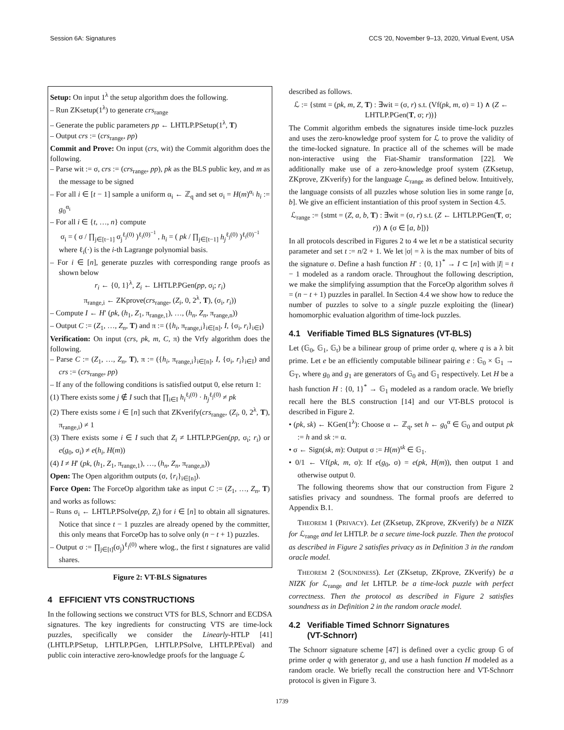Session 6A: Signatures CCS '20, November 9–13, 2020, Virtual Event, USA
Setup: On input 1<sup>λ</sup> the setup algorithm does the following.
– Run ZKsetup(1<sup>λ</sup>) to generate crs<sub>range</sub>
– Generate the public parameters pp ← LHTLP.PSetup(1<sup>λ</sup>, T)
– Output crs := (crs<sub>range</sub>, pp)
Commit and Prove: On input (crs, wit) the Commit algorithm does the following.
– Parse wit := σ, crs := (crs<sub>range</sub>, pp), pk as the BLS public key, and m as the message to be signed
– For all i ∈ [t − 1] sample a uniform α<sub>i</sub> ← ℤ<sub>q</sub> and set σ<sub>i</sub> = H(m)<sup>α<sub>i</sub></sup> h<sub>i</sub> := g<sub>0</sub><sup>α<sub>i</sub></sup>
– For all i ∈ {t, …, n} compute
σ<sub>i</sub> = ( σ / ∏<sub>j∈[t−1]</sub> σ<sub>j</sub><sup>ℓ<sub>j</sub>(0)</sup> )<sup>ℓ<sub>i</sub>(0)<sup>−1</sup></sup> , h<sub>i</sub> = ( pk / ∏<sub>j∈[t−1]</sub> h<sub>j</sub><sup>ℓ<sub>j</sub>(0)</sup> )<sup>ℓ<sub>i</sub>(0)<sup>−1</sup></sup>
where ℓ<sub>i</sub>(·) is the i-th Lagrange polynomial basis.
– For i ∈ [n], generate puzzles with corresponding range proofs as shown below
r<sub>i</sub> ← {0, 1}<sup>λ</sup>, Z<sub>i</sub> ← LHTLP.PGen(pp, σ<sub>i</sub>; r<sub>i</sub>)
π<sub>range,i</sub> ← ZKprove(crs<sub>range</sub>, (Z<sub>i</sub>, 0, 2<sup>λ</sup>, T), (σ<sub>i</sub>, r<sub>i</sub>))
– Compute I ← H′ (pk, (h<sub>1</sub>, Z<sub>1</sub>, π<sub>range,1</sub>), …, (h<sub>n</sub>, Z<sub>n</sub>, π<sub>range,n</sub>))
– Output C := (Z<sub>1</sub>, …, Z<sub>n</sub>, T) and π := ({h<sub>i</sub>, π<sub>range,i</sub>}<sub>i∈[n]</sub>, I, {σ<sub>i</sub>, r<sub>i</sub>}<sub>i∈I</sub>)
Verification: On input (crs, pk, m, C, π) the Vrfy algorithm does the following.
– Parse C := (Z<sub>1</sub>, …, Z<sub>n</sub>, T), π := ({h<sub>i</sub>, π<sub>range,i</sub>}<sub>i∈[n]</sub>, I, {σ<sub>i</sub>, r<sub>i</sub>}<sub>i∈I</sub>) and crs := (crs<sub>range</sub>, pp)
– If any of the following conditions is satisfied output 0, else return 1:
(1) There exists some j ∉ I such that ∏<sub>i∈I</sub> h<sub>i</sub><sup>ℓ<sub>i</sub>(0)</sup> · h<sub>j</sub><sup>ℓ<sub>j</sub>(0)</sup> ≠ pk
(2) There exists some i ∈ [n] such that ZKverify(crs<sub>range</sub>, (Z<sub>i</sub>, 0, 2<sup>λ</sup>, T), π<sub>range,i</sub>) ≠ 1
(3) There exists some i ∈ I such that Z<sub>i</sub> ≠ LHTLP.PGen(pp, σ<sub>i</sub>; r<sub>i</sub>) or e(g<sub>0</sub>, σ<sub>i</sub>) ≠ e(h<sub>i</sub>, H(m))
(4) I ≠ H′ (pk, (h<sub>1</sub>, Z<sub>1</sub>, π<sub>range,1</sub>), …, (h<sub>n</sub>, Z<sub>n</sub>, π<sub>range,n</sub>))
Open: The Open algorithm outputs (σ, {r<sub>i</sub>}<sub>i∈[n]</sub>).
Force Open: The ForceOp algorithm take as input C := (Z<sub>1</sub>, …, Z<sub>n</sub>, T) and works as follows:
– Runs σ<sub>i</sub> ← LHTLP.PSolve(pp, Z<sub>i</sub>) for i ∈ [n] to obtain all signatures. Notice that since t − 1 puzzles are already opened by the committer, this only means that ForceOp has to solve only (n − t + 1) puzzles.
– Output σ := ∏<sub>j∈[t]</sub>(σ<sub>j</sub>)<sup>ℓ<sub>j</sub>(0)</sup> where wlog., the first t signatures are valid shares.
Figure 2: VT-BLS Signatures
4 EFFICIENT VTS CONSTRUCTIONS
In the following sections we construct VTS for BLS, Schnorr and ECDSA signatures. The key ingredients for constructing VTS are time-lock puzzles, specifically we consider the Linearly-HTLP [41] (LHTLP.PSetup, LHTLP.PGen, LHTLP.PSolve, LHTLP.PEval) and public coin interactive zero-knowledge proofs for the language ℒ
described as follows.
ℒ := {stmt = (pk, m, Z, T) : ∃wit = (σ, r) s.t. (Vf(pk, m, σ) = 1) ∧ (Z ← LHTLP.PGen(T, σ; r))}
The Commit algorithm embeds the signatures inside time-lock puzzles and uses the zero-knowledge proof system for ℒ to prove the validity of the time-locked signature. In practice all of the schemes will be made non-interactive using the Fiat-Shamir transformation [22]. We additionally make use of a zero-knowledge proof system (ZKsetup, ZKprove, ZKverify) for the language ℒ<sub>range</sub> as defined below. Intuitively, the language consists of all puzzles whose solution lies in some range [a, b]. We give an efficient instantiation of this proof system in Section 4.5.
ℒ<sub>range</sub> := {stmt = (Z, a, b, T) : ∃wit = (σ, r) s.t. (Z ← LHTLP.PGen(T, σ; r)) ∧ (σ ∈ [a, b])}
In all protocols described in Figures 2 to 4 we let n be a statistical security parameter and set t := n/2 + 1. We let |σ| = λ is the max number of bits of the signature σ. Define a hash function H′ : {0, 1}<sup>*</sup> → I ⊂ [n] with |I| = t − 1 modeled as a random oracle. Throughout the following description, we make the simplifying assumption that the ForceOp algorithm solves ñ = (n − t + 1) puzzles in parallel. In Section 4.4 we show how to reduce the number of puzzles to solve to a single puzzle exploiting the (linear) homomorphic evaluation algorithm of time-lock puzzles.
4.1 Verifiable Timed BLS Signatures (VT-BLS)
Let (𝔾<sub>0</sub>, 𝔾<sub>1</sub>, 𝔾<sub>t</sub>) be a bilinear group of prime order q, where q is a λ bit prime. Let e be an efficiently computable bilinear pairing e : 𝔾<sub>0</sub> × 𝔾<sub>1</sub> → 𝔾<sub>T</sub>, where g<sub>0</sub> and g<sub>1</sub> are generators of 𝔾<sub>0</sub> and 𝔾<sub>1</sub> respectively. Let H be a hash function H : {0, 1}<sup>*</sup> → 𝔾<sub>1</sub> modeled as a random oracle. We briefly recall here the BLS construction [14] and our VT-BLS protocol is described in Figure 2.
• (pk, sk) ← KGen(1<sup>λ</sup>): Choose α ← ℤ<sub>q</sub>, set h ← g<sub>0</sub><sup>α</sup> ∈ 𝔾<sub>0</sub> and output pk := h and sk := α.
• σ ← Sign(sk, m): Output σ := H(m)<sup>sk</sup> ∈ 𝔾<sub>1</sub>.
• 0/1 ← Vf(pk, m, σ): If e(g<sub>0</sub>, σ) = e(pk, H(m)), then output 1 and otherwise output 0.
The following theorems show that our construction from Figure 2 satisfies privacy and soundness. The formal proofs are deferred to Appendix B.1.
THEOREM 1 (PRIVACY). Let (ZKsetup, ZKprove, ZKverify) be a NIZK for ℒ<sub>range</sub> and let LHTLP. be a secure time-lock puzzle. Then the protocol as described in Figure 2 satisfies privacy as in Definition 3 in the random oracle model.
THEOREM 2 (SOUNDNESS). Let (ZKsetup, ZKprove, ZKverify) be a NIZK for ℒ<sub>range</sub> and let LHTLP. be a time-lock puzzle with perfect correctness. Then the protocol as described in Figure 2 satisfies soundness as in Definition 2 in the random oracle model.
4.2 Verifiable Timed Schnorr Signatures
(VT-Schnorr)
The Schnorr signature scheme [47] is defined over a cyclic group 𝔾 of prime order q with generator g, and use a hash function H modeled as a random oracle. We briefly recall the construction here and VT-Schnorr protocol is given in Figure 3.
1739